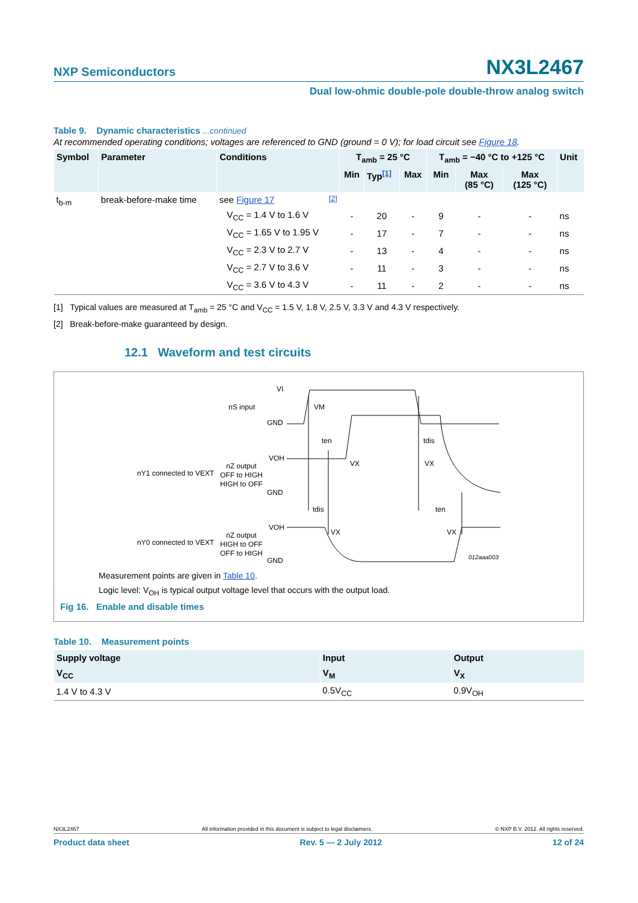NXP Semiconductors NX3L2467
Dual low-ohmic double-pole double-throw analog switch
Table 9. Dynamic characteristics ...continued
At recommended operating conditions; voltages are referenced to GND (ground = 0 V); for load circuit see Figure 18.
| Symbol | Parameter | Conditions | T<sub>amb</sub> = 25 °C | | | T<sub>amb</sub> = −40 °C to +125 °C | | | Unit |
| --- | --- | --- | --- | --- | --- | --- | --- | --- | --- |
| | | | Min | Typ<sup>[1]</sup> | Max | Min | Max (85 °C) | Max (125 °C) | |
| t<sub>b-m</sub> | break-before-make time | see Figure 17 <sup>[2]</sup> | | | | | | | |
| | | V<sub>CC</sub> = 1.4 V to 1.6 V | - | 20 | - | 9 | - | - | ns |
| | | V<sub>CC</sub> = 1.65 V to 1.95 V | - | 17 | - | 7 | - | - | ns |
| | | V<sub>CC</sub> = 2.3 V to 2.7 V | - | 13 | - | 4 | - | - | ns |
| | | V<sub>CC</sub> = 2.7 V to 3.6 V | - | 11 | - | 3 | - | - | ns |
| | | V<sub>CC</sub> = 3.6 V to 4.3 V | - | 11 | - | 2 | - | - | ns |
[1] Typical values are measured at T<sub>amb</sub> = 25 °C and V<sub>CC</sub> = 1.5 V, 1.8 V, 2.5 V, 3.3 V and 4.3 V respectively.
[2] Break-before-make guaranteed by design.
12.1 Waveform and test circuits
VI
nS input
GND
VM
ten
tdis
VOH
nZ output
nY1 connected to VEXT
OFF to HIGH
HIGH to OFF
GND
VX
VX
tdis
ten
VOH
nZ output
nY0 connected to VEXT
HIGH to OFF
OFF to HIGH
GND
VX
VX
012aaa003
Measurement points are given in Table 10.
Logic level: V<sub>OH</sub> is typical output voltage level that occurs with the output load.
Fig 16. Enable and disable times
Table 10. Measurement points
| Supply voltage | Input | Output |
| --- | --- | --- |
| V<sub>CC</sub> | V<sub>M</sub> | V<sub>X</sub> |
| 1.4 V to 4.3 V | 0.5V<sub>CC</sub> | 0.9V<sub>OH</sub> |
NX3L2467 All information provided in this document is subject to legal disclaimers. © NXP B.V. 2012. All rights reserved.
Product data sheet Rev. 5 — 2 July 2012 12 of 24